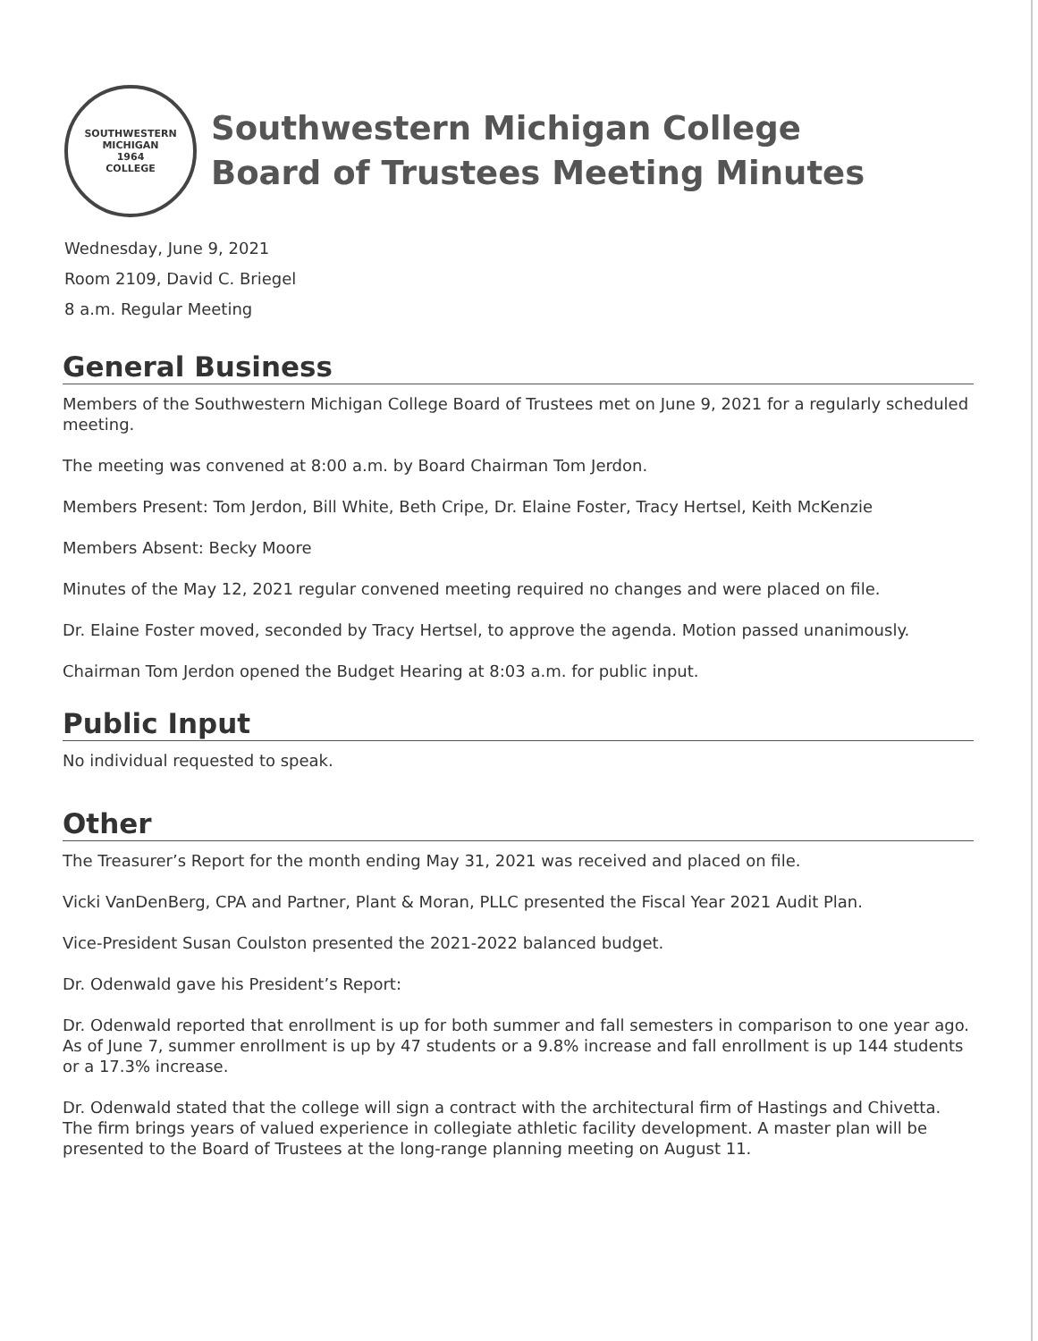SOUTHWESTERN MICHIGAN
1964
COLLEGE
Southwestern Michigan College
Board of Trustees Meeting Minutes
Wednesday, June 9, 2021
Room 2109, David C. Briegel
8 a.m. Regular Meeting
General Business
Members of the Southwestern Michigan College Board of Trustees met on June 9, 2021 for a regularly scheduled meeting.
The meeting was convened at 8:00 a.m. by Board Chairman Tom Jerdon.
Members Present: Tom Jerdon, Bill White, Beth Cripe, Dr. Elaine Foster, Tracy Hertsel, Keith McKenzie
Members Absent: Becky Moore
Minutes of the May 12, 2021 regular convened meeting required no changes and were placed on file.
Dr. Elaine Foster moved, seconded by Tracy Hertsel, to approve the agenda. Motion passed unanimously.
Chairman Tom Jerdon opened the Budget Hearing at 8:03 a.m. for public input.
Public Input
No individual requested to speak.
Other
The Treasurer’s Report for the month ending May 31, 2021 was received and placed on file.
Vicki VanDenBerg, CPA and Partner, Plant & Moran, PLLC presented the Fiscal Year 2021 Audit Plan.
Vice-President Susan Coulston presented the 2021-2022 balanced budget.
Dr. Odenwald gave his President’s Report:
Dr. Odenwald reported that enrollment is up for both summer and fall semesters in comparison to one year ago. As of June 7, summer enrollment is up by 47 students or a 9.8% increase and fall enrollment is up 144 students or a 17.3% increase.
Dr. Odenwald stated that the college will sign a contract with the architectural firm of Hastings and Chivetta. The firm brings years of valued experience in collegiate athletic facility development. A master plan will be presented to the Board of Trustees at the long-range planning meeting on August 11.